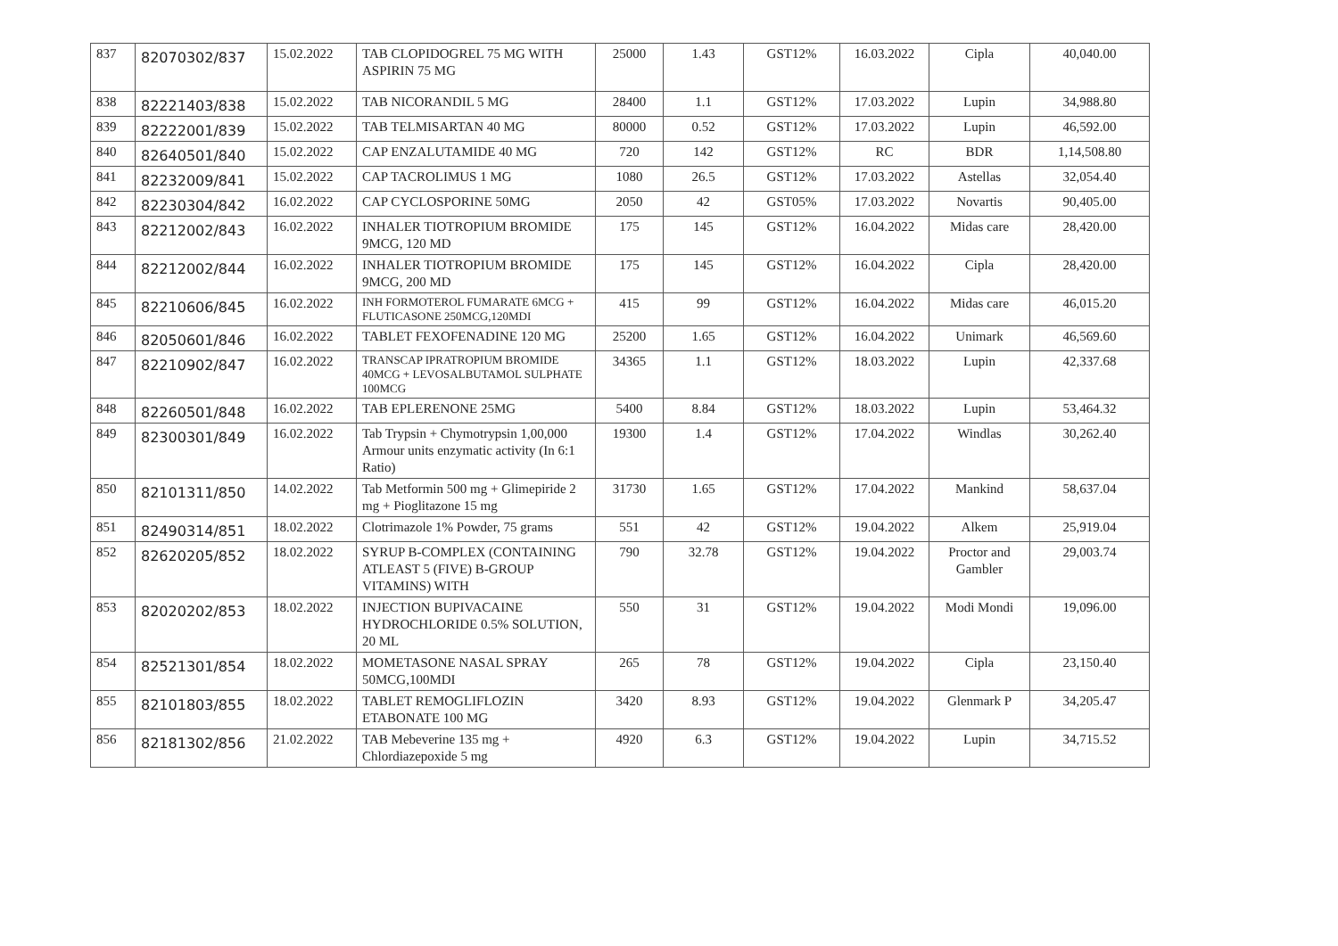| 837 | 82070302/837 | 15.02.2022 | TAB CLOPIDOGREL 75 MG WITH ASPIRIN 75 MG | 25000 | 1.43 | GST12% | 16.03.2022 | Cipla | 40,040.00 |
| 838 | 82221403/838 | 15.02.2022 | TAB NICORANDIL 5 MG | 28400 | 1.1 | GST12% | 17.03.2022 | Lupin | 34,988.80 |
| 839 | 82222001/839 | 15.02.2022 | TAB TELMISARTAN 40 MG | 80000 | 0.52 | GST12% | 17.03.2022 | Lupin | 46,592.00 |
| 840 | 82640501/840 | 15.02.2022 | CAP ENZALUTAMIDE 40 MG | 720 | 142 | GST12% | RC | BDR | 1,14,508.80 |
| 841 | 82232009/841 | 15.02.2022 | CAP TACROLIMUS 1 MG | 1080 | 26.5 | GST12% | 17.03.2022 | Astellas | 32,054.40 |
| 842 | 82230304/842 | 16.02.2022 | CAP CYCLOSPORINE 50MG | 2050 | 42 | GST05% | 17.03.2022 | Novartis | 90,405.00 |
| 843 | 82212002/843 | 16.02.2022 | INHALER TIOTROPIUM BROMIDE 9MCG, 120 MD | 175 | 145 | GST12% | 16.04.2022 | Midas care | 28,420.00 |
| 844 | 82212002/844 | 16.02.2022 | INHALER TIOTROPIUM BROMIDE 9MCG, 200 MD | 175 | 145 | GST12% | 16.04.2022 | Cipla | 28,420.00 |
| 845 | 82210606/845 | 16.02.2022 | INH FORMOTEROL FUMARATE 6MCG + FLUTICASONE 250MCG,120MDI | 415 | 99 | GST12% | 16.04.2022 | Midas care | 46,015.20 |
| 846 | 82050601/846 | 16.02.2022 | TABLET FEXOFENADINE 120 MG | 25200 | 1.65 | GST12% | 16.04.2022 | Unimark | 46,569.60 |
| 847 | 82210902/847 | 16.02.2022 | TRANSCAP IPRATROPIUM BROMIDE 40MCG + LEVOSALBUTAMOL SULPHATE 100MCG | 34365 | 1.1 | GST12% | 18.03.2022 | Lupin | 42,337.68 |
| 848 | 82260501/848 | 16.02.2022 | TAB EPLERENONE 25MG | 5400 | 8.84 | GST12% | 18.03.2022 | Lupin | 53,464.32 |
| 849 | 82300301/849 | 16.02.2022 | Tab Trypsin + Chymotrypsin 1,00,000 Armour units enzymatic activity (In 6:1 Ratio) | 19300 | 1.4 | GST12% | 17.04.2022 | Windlas | 30,262.40 |
| 850 | 82101311/850 | 14.02.2022 | Tab Metformin 500 mg + Glimepiride 2 mg + Pioglitazone 15 mg | 31730 | 1.65 | GST12% | 17.04.2022 | Mankind | 58,637.04 |
| 851 | 82490314/851 | 18.02.2022 | Clotrimazole 1% Powder, 75 grams | 551 | 42 | GST12% | 19.04.2022 | Alkem | 25,919.04 |
| 852 | 82620205/852 | 18.02.2022 | SYRUP B-COMPLEX (CONTAINING ATLEAST 5 (FIVE) B-GROUP VITAMINS) WITH | 790 | 32.78 | GST12% | 19.04.2022 | Proctor and Gambler | 29,003.74 |
| 853 | 82020202/853 | 18.02.2022 | INJECTION BUPIVACAINE HYDROCHLORIDE 0.5% SOLUTION, 20 ML | 550 | 31 | GST12% | 19.04.2022 | Modi Mondi | 19,096.00 |
| 854 | 82521301/854 | 18.02.2022 | MOMETASONE NASAL SPRAY 50MCG,100MDI | 265 | 78 | GST12% | 19.04.2022 | Cipla | 23,150.40 |
| 855 | 82101803/855 | 18.02.2022 | TABLET REMOGLIFLOZIN ETABONATE 100 MG | 3420 | 8.93 | GST12% | 19.04.2022 | Glenmark P | 34,205.47 |
| 856 | 82181302/856 | 21.02.2022 | TAB Mebeverine 135 mg + Chlordiazepoxide 5 mg | 4920 | 6.3 | GST12% | 19.04.2022 | Lupin | 34,715.52 |